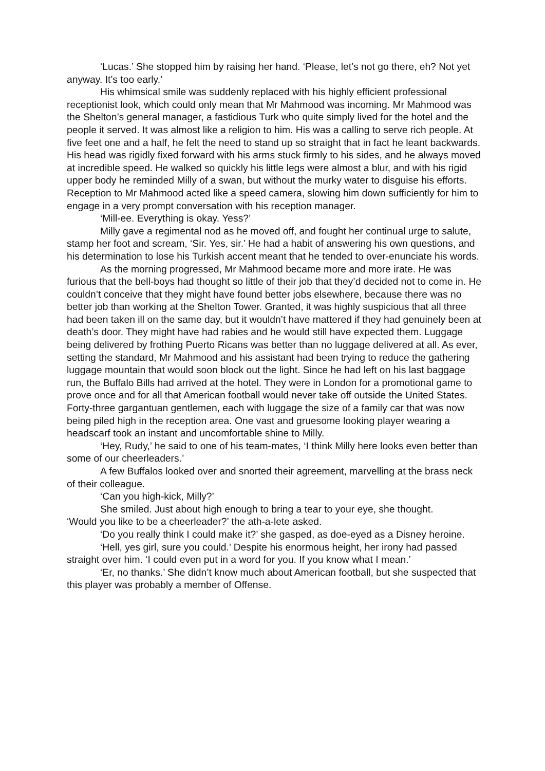‘Lucas.’ She stopped him by raising her hand. ‘Please, let’s not go there, eh? Not yet anyway. It’s too early.’
His whimsical smile was suddenly replaced with his highly efficient professional receptionist look, which could only mean that Mr Mahmood was incoming. Mr Mahmood was the Shelton’s general manager, a fastidious Turk who quite simply lived for the hotel and the people it served. It was almost like a religion to him. His was a calling to serve rich people. At five feet one and a half, he felt the need to stand up so straight that in fact he leant backwards. His head was rigidly fixed forward with his arms stuck firmly to his sides, and he always moved at incredible speed. He walked so quickly his little legs were almost a blur, and with his rigid upper body he reminded Milly of a swan, but without the murky water to disguise his efforts. Reception to Mr Mahmood acted like a speed camera, slowing him down sufficiently for him to engage in a very prompt conversation with his reception manager.
‘Mill-ee. Everything is okay. Yess?’
Milly gave a regimental nod as he moved off, and fought her continual urge to salute, stamp her foot and scream, ‘Sir. Yes, sir.’ He had a habit of answering his own questions, and his determination to lose his Turkish accent meant that he tended to over-enunciate his words.
As the morning progressed, Mr Mahmood became more and more irate. He was furious that the bell-boys had thought so little of their job that they’d decided not to come in. He couldn’t conceive that they might have found better jobs elsewhere, because there was no better job than working at the Shelton Tower. Granted, it was highly suspicious that all three had been taken ill on the same day, but it wouldn’t have mattered if they had genuinely been at death’s door. They might have had rabies and he would still have expected them. Luggage being delivered by frothing Puerto Ricans was better than no luggage delivered at all. As ever, setting the standard, Mr Mahmood and his assistant had been trying to reduce the gathering luggage mountain that would soon block out the light. Since he had left on his last baggage run, the Buffalo Bills had arrived at the hotel. They were in London for a promotional game to prove once and for all that American football would never take off outside the United States. Forty-three gargantuan gentlemen, each with luggage the size of a family car that was now being piled high in the reception area. One vast and gruesome looking player wearing a headscarf took an instant and uncomfortable shine to Milly.
‘Hey, Rudy,’ he said to one of his team-mates, ‘I think Milly here looks even better than some of our cheerleaders.’
A few Buffalos looked over and snorted their agreement, marvelling at the brass neck of their colleague.
‘Can you high-kick, Milly?’
She smiled. Just about high enough to bring a tear to your eye, she thought.
‘Would you like to be a cheerleader?’ the ath-a-lete asked.
‘Do you really think I could make it?’ she gasped, as doe-eyed as a Disney heroine.
‘Hell, yes girl, sure you could.’ Despite his enormous height, her irony had passed straight over him. ‘I could even put in a word for you. If you know what I mean.’
‘Er, no thanks.’ She didn’t know much about American football, but she suspected that this player was probably a member of Offense.